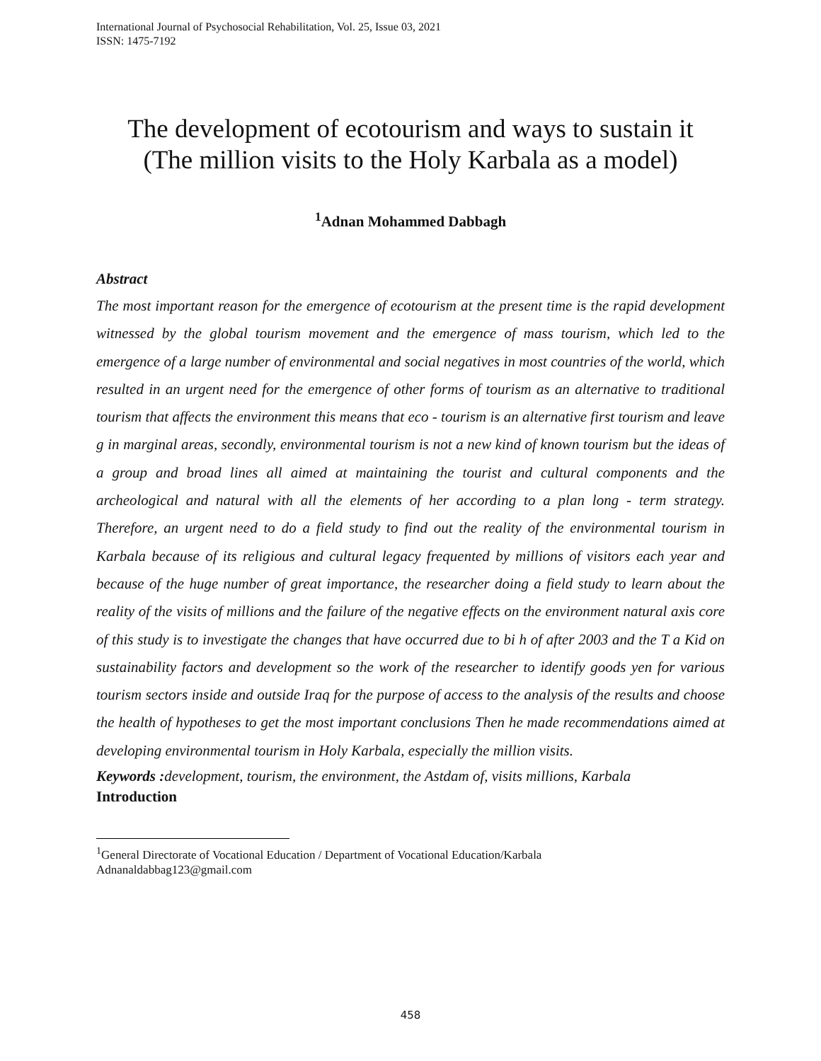International Journal of Psychosocial Rehabilitation, Vol. 25, Issue 03, 2021
ISSN: 1475-7192
The development of ecotourism and ways to sustain it
(The million visits to the Holy Karbala as a model)
<sup>1</sup> Adnan Mohammed Dabbagh
Abstract
The most important reason for the emergence of ecotourism at the present time is the rapid development witnessed by the global tourism movement and the emergence of mass tourism, which led to the emergence of a large number of environmental and social negatives in most countries of the world, which resulted in an urgent need for the emergence of other forms of tourism as an alternative to traditional tourism that affects the environment this means that eco - tourism is an alternative first tourism and leave g in marginal areas, secondly, environmental tourism is not a new kind of known tourism but the ideas of a group and broad lines all aimed at maintaining the tourist and cultural components and the archeological and natural with all the elements of her according to a plan long - term strategy. Therefore, an urgent need to do a field study to find out the reality of the environmental tourism in Karbala because of its religious and cultural legacy frequented by millions of visitors each year and because of the huge number of great importance, the researcher doing a field study to learn about the reality of the visits of millions and the failure of the negative effects on the environment natural axis core of this study is to investigate the changes that have occurred due to bi h of after 2003 and the T a Kid on sustainability factors and development so the work of the researcher to identify goods yen for various tourism sectors inside and outside Iraq for the purpose of access to the analysis of the results and choose the health of hypotheses to get the most important conclusions Then he made recommendations aimed at developing environmental tourism in Holy Karbala, especially the million visits.
Keywords : development, tourism, the environment, the Astdam of, visits millions, Karbala
Introduction
<sup>1</sup> General Directorate of Vocational Education / Department of Vocational Education/Karbala
Adnanaldabbag123@gmail.com
458